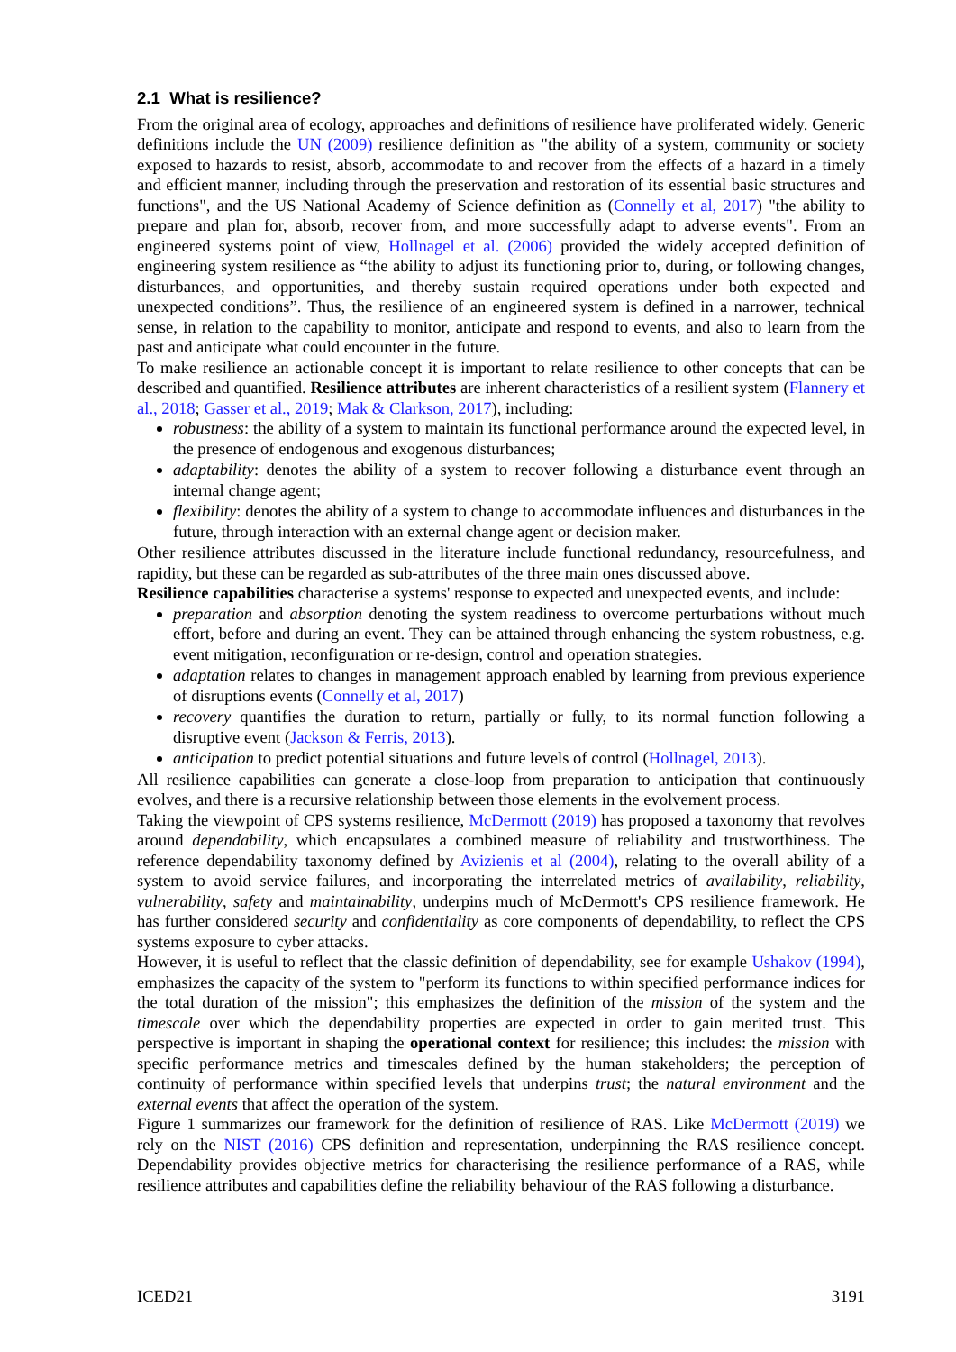2.1 What is resilience?
From the original area of ecology, approaches and definitions of resilience have proliferated widely. Generic definitions include the UN (2009) resilience definition as "the ability of a system, community or society exposed to hazards to resist, absorb, accommodate to and recover from the effects of a hazard in a timely and efficient manner, including through the preservation and restoration of its essential basic structures and functions", and the US National Academy of Science definition as (Connelly et al, 2017) "the ability to prepare and plan for, absorb, recover from, and more successfully adapt to adverse events". From an engineered systems point of view, Hollnagel et al. (2006) provided the widely accepted definition of engineering system resilience as “the ability to adjust its functioning prior to, during, or following changes, disturbances, and opportunities, and thereby sustain required operations under both expected and unexpected conditions”. Thus, the resilience of an engineered system is defined in a narrower, technical sense, in relation to the capability to monitor, anticipate and respond to events, and also to learn from the past and anticipate what could encounter in the future.
To make resilience an actionable concept it is important to relate resilience to other concepts that can be described and quantified. Resilience attributes are inherent characteristics of a resilient system (Flannery et al., 2018; Gasser et al., 2019; Mak & Clarkson, 2017), including:
robustness: the ability of a system to maintain its functional performance around the expected level, in the presence of endogenous and exogenous disturbances;
adaptability: denotes the ability of a system to recover following a disturbance event through an internal change agent;
flexibility: denotes the ability of a system to change to accommodate influences and disturbances in the future, through interaction with an external change agent or decision maker.
Other resilience attributes discussed in the literature include functional redundancy, resourcefulness, and rapidity, but these can be regarded as sub-attributes of the three main ones discussed above.
Resilience capabilities characterise a systems' response to expected and unexpected events, and include:
preparation and absorption denoting the system readiness to overcome perturbations without much effort, before and during an event. They can be attained through enhancing the system robustness, e.g. event mitigation, reconfiguration or re-design, control and operation strategies.
adaptation relates to changes in management approach enabled by learning from previous experience of disruptions events (Connelly et al, 2017)
recovery quantifies the duration to return, partially or fully, to its normal function following a disruptive event (Jackson & Ferris, 2013).
anticipation to predict potential situations and future levels of control (Hollnagel, 2013).
All resilience capabilities can generate a close-loop from preparation to anticipation that continuously evolves, and there is a recursive relationship between those elements in the evolvement process.
Taking the viewpoint of CPS systems resilience, McDermott (2019) has proposed a taxonomy that revolves around dependability, which encapsulates a combined measure of reliability and trustworthiness. The reference dependability taxonomy defined by Avizienis et al (2004), relating to the overall ability of a system to avoid service failures, and incorporating the interrelated metrics of availability, reliability, vulnerability, safety and maintainability, underpins much of McDermott's CPS resilience framework. He has further considered security and confidentiality as core components of dependability, to reflect the CPS systems exposure to cyber attacks.
However, it is useful to reflect that the classic definition of dependability, see for example Ushakov (1994), emphasizes the capacity of the system to "perform its functions to within specified performance indices for the total duration of the mission"; this emphasizes the definition of the mission of the system and the timescale over which the dependability properties are expected in order to gain merited trust. This perspective is important in shaping the operational context for resilience; this includes: the mission with specific performance metrics and timescales defined by the human stakeholders; the perception of continuity of performance within specified levels that underpins trust; the natural environment and the external events that affect the operation of the system.
Figure 1 summarizes our framework for the definition of resilience of RAS. Like McDermott (2019) we rely on the NIST (2016) CPS definition and representation, underpinning the RAS resilience concept. Dependability provides objective metrics for characterising the resilience performance of a RAS, while resilience attributes and capabilities define the reliability behaviour of the RAS following a disturbance.
ICED21 3191